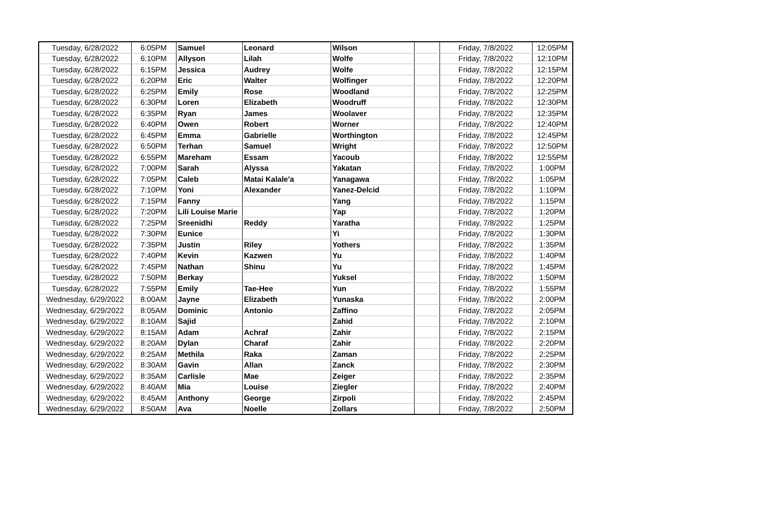| Tuesday, 6/28/2022 | 6:05PM | Samuel | Leonard | Wilson | | Friday, 7/8/2022 | 12:05PM |
| Tuesday, 6/28/2022 | 6:10PM | Allyson | Lilah | Wolfe | | Friday, 7/8/2022 | 12:10PM |
| Tuesday, 6/28/2022 | 6:15PM | Jessica | Audrey | Wolfe | | Friday, 7/8/2022 | 12:15PM |
| Tuesday, 6/28/2022 | 6:20PM | Eric | Walter | Wolfinger | | Friday, 7/8/2022 | 12:20PM |
| Tuesday, 6/28/2022 | 6:25PM | Emily | Rose | Woodland | | Friday, 7/8/2022 | 12:25PM |
| Tuesday, 6/28/2022 | 6:30PM | Loren | Elizabeth | Woodruff | | Friday, 7/8/2022 | 12:30PM |
| Tuesday, 6/28/2022 | 6:35PM | Ryan | James | Woolaver | | Friday, 7/8/2022 | 12:35PM |
| Tuesday, 6/28/2022 | 6:40PM | Owen | Robert | Worner | | Friday, 7/8/2022 | 12:40PM |
| Tuesday, 6/28/2022 | 6:45PM | Emma | Gabrielle | Worthington | | Friday, 7/8/2022 | 12:45PM |
| Tuesday, 6/28/2022 | 6:50PM | Terhan | Samuel | Wright | | Friday, 7/8/2022 | 12:50PM |
| Tuesday, 6/28/2022 | 6:55PM | Mareham | Essam | Yacoub | | Friday, 7/8/2022 | 12:55PM |
| Tuesday, 6/28/2022 | 7:00PM | Sarah | Alyssa | Yakatan | | Friday, 7/8/2022 | 1:00PM |
| Tuesday, 6/28/2022 | 7:05PM | Caleb | Matai Kalale'a | Yanagawa | | Friday, 7/8/2022 | 1:05PM |
| Tuesday, 6/28/2022 | 7:10PM | Yoni | Alexander | Yanez-Delcid | | Friday, 7/8/2022 | 1:10PM |
| Tuesday, 6/28/2022 | 7:15PM | Fanny | | Yang | | Friday, 7/8/2022 | 1:15PM |
| Tuesday, 6/28/2022 | 7:20PM | Lili Louise Marie | | Yap | | Friday, 7/8/2022 | 1:20PM |
| Tuesday, 6/28/2022 | 7:25PM | Sreenidhi | Reddy | Yaratha | | Friday, 7/8/2022 | 1:25PM |
| Tuesday, 6/28/2022 | 7:30PM | Eunice | | Yi | | Friday, 7/8/2022 | 1:30PM |
| Tuesday, 6/28/2022 | 7:35PM | Justin | Riley | Yothers | | Friday, 7/8/2022 | 1:35PM |
| Tuesday, 6/28/2022 | 7:40PM | Kevin | Kazwen | Yu | | Friday, 7/8/2022 | 1:40PM |
| Tuesday, 6/28/2022 | 7:45PM | Nathan | Shinu | Yu | | Friday, 7/8/2022 | 1:45PM |
| Tuesday, 6/28/2022 | 7:50PM | Berkay | | Yuksel | | Friday, 7/8/2022 | 1:50PM |
| Tuesday, 6/28/2022 | 7:55PM | Emily | Tae-Hee | Yun | | Friday, 7/8/2022 | 1:55PM |
| Wednesday, 6/29/2022 | 8:00AM | Jayne | Elizabeth | Yunaska | | Friday, 7/8/2022 | 2:00PM |
| Wednesday, 6/29/2022 | 8:05AM | Dominic | Antonio | Zaffino | | Friday, 7/8/2022 | 2:05PM |
| Wednesday, 6/29/2022 | 8:10AM | Sajid | | Zahid | | Friday, 7/8/2022 | 2:10PM |
| Wednesday, 6/29/2022 | 8:15AM | Adam | Achraf | Zahir | | Friday, 7/8/2022 | 2:15PM |
| Wednesday, 6/29/2022 | 8:20AM | Dylan | Charaf | Zahir | | Friday, 7/8/2022 | 2:20PM |
| Wednesday, 6/29/2022 | 8:25AM | Methila | Raka | Zaman | | Friday, 7/8/2022 | 2:25PM |
| Wednesday, 6/29/2022 | 8:30AM | Gavin | Allan | Zanck | | Friday, 7/8/2022 | 2:30PM |
| Wednesday, 6/29/2022 | 8:35AM | Carlisle | Mae | Zeiger | | Friday, 7/8/2022 | 2:35PM |
| Wednesday, 6/29/2022 | 8:40AM | Mia | Louise | Ziegler | | Friday, 7/8/2022 | 2:40PM |
| Wednesday, 6/29/2022 | 8:45AM | Anthony | George | Zirpoli | | Friday, 7/8/2022 | 2:45PM |
| Wednesday, 6/29/2022 | 8:50AM | Ava | Noelle | Zollars | | Friday, 7/8/2022 | 2:50PM |